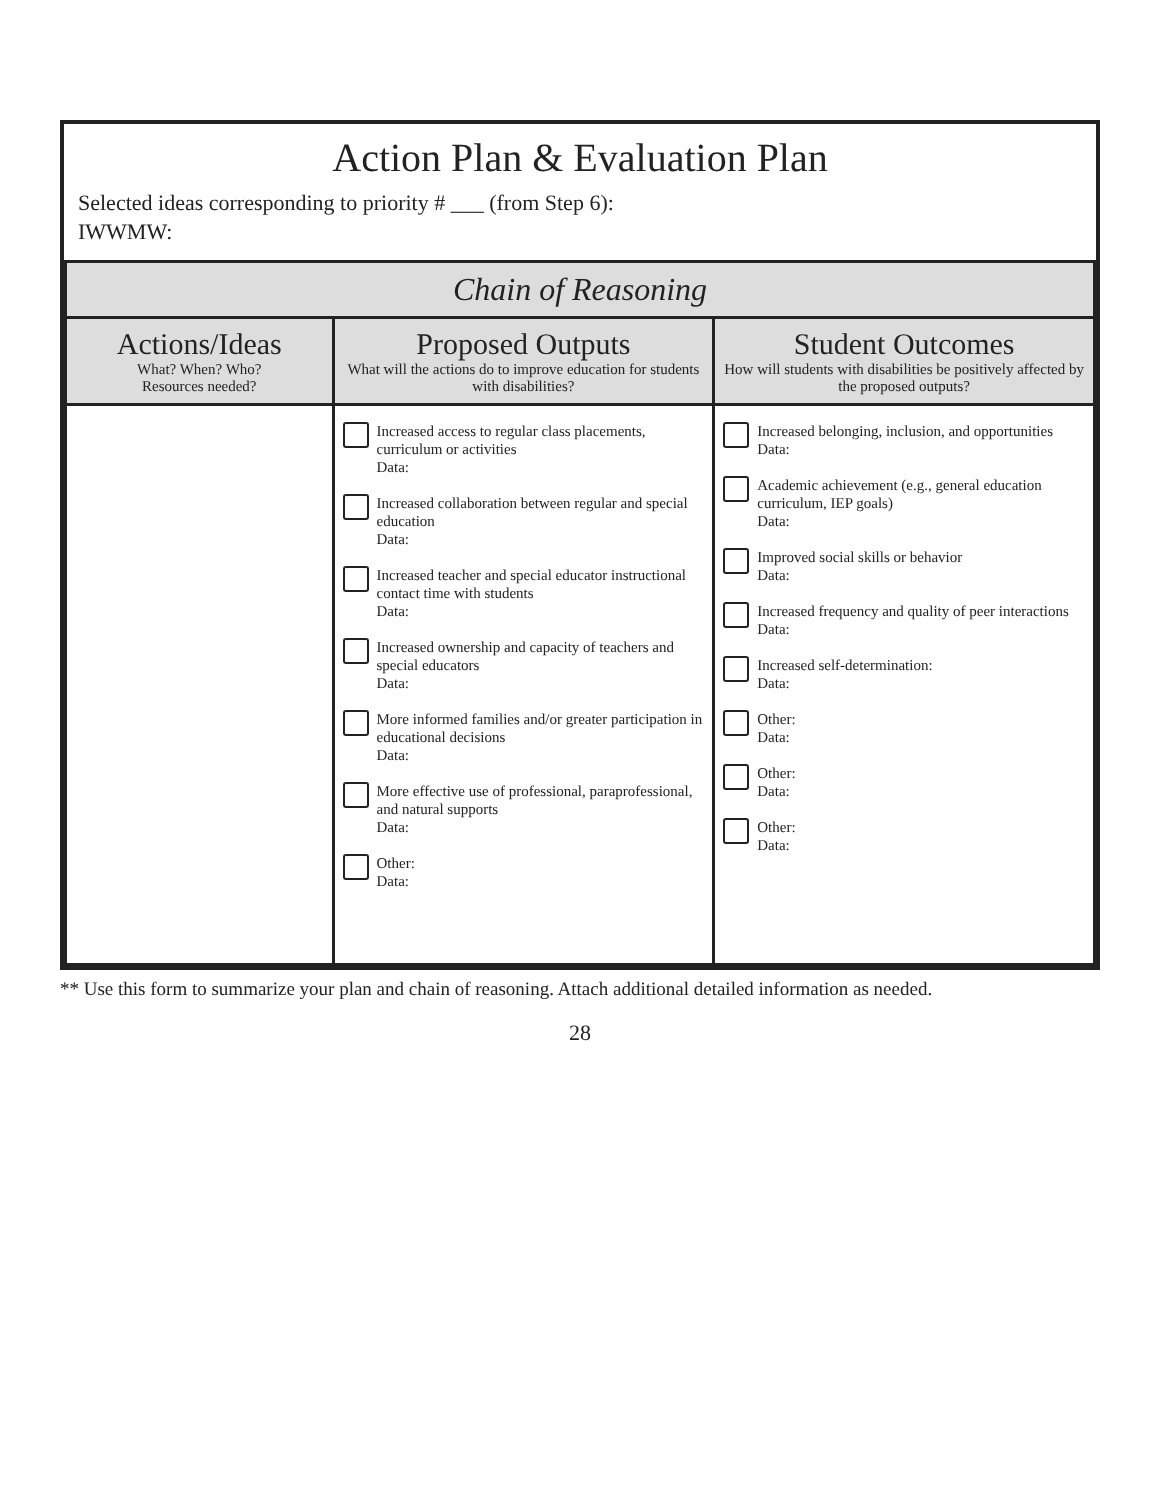Action Plan & Evaluation Plan
Selected ideas corresponding to priority # ___ (from Step 6):
IWWMW:
| Chain of Reasoning | | |
| --- | --- | --- |
| Actions/Ideas What? When? Who? Resources needed? | Proposed Outputs What will the actions do to improve education for students with disabilities? | Student Outcomes How will students with disabilities be positively affected by the proposed outputs? |
| | Increased access to regular class placements, curriculum or activities Data: Increased collaboration between regular and special education Data: Increased teacher and special educator instructional contact time with students Data: Increased ownership and capacity of teachers and special educators Data: More informed families and/or greater participation in educational decisions Data: More effective use of professional, paraprofessional, and natural supports Data: Other: Data: | Increased belonging, inclusion, and opportunities Data: Academic achievement (e.g., general education curriculum, IEP goals) Data: Improved social skills or behavior Data: Increased frequency and quality of peer interactions Data: Increased self-determination: Data: Other: Data: Other: Data: Other: Data: |
** Use this form to summarize your plan and chain of reasoning. Attach additional detailed information as needed.
28